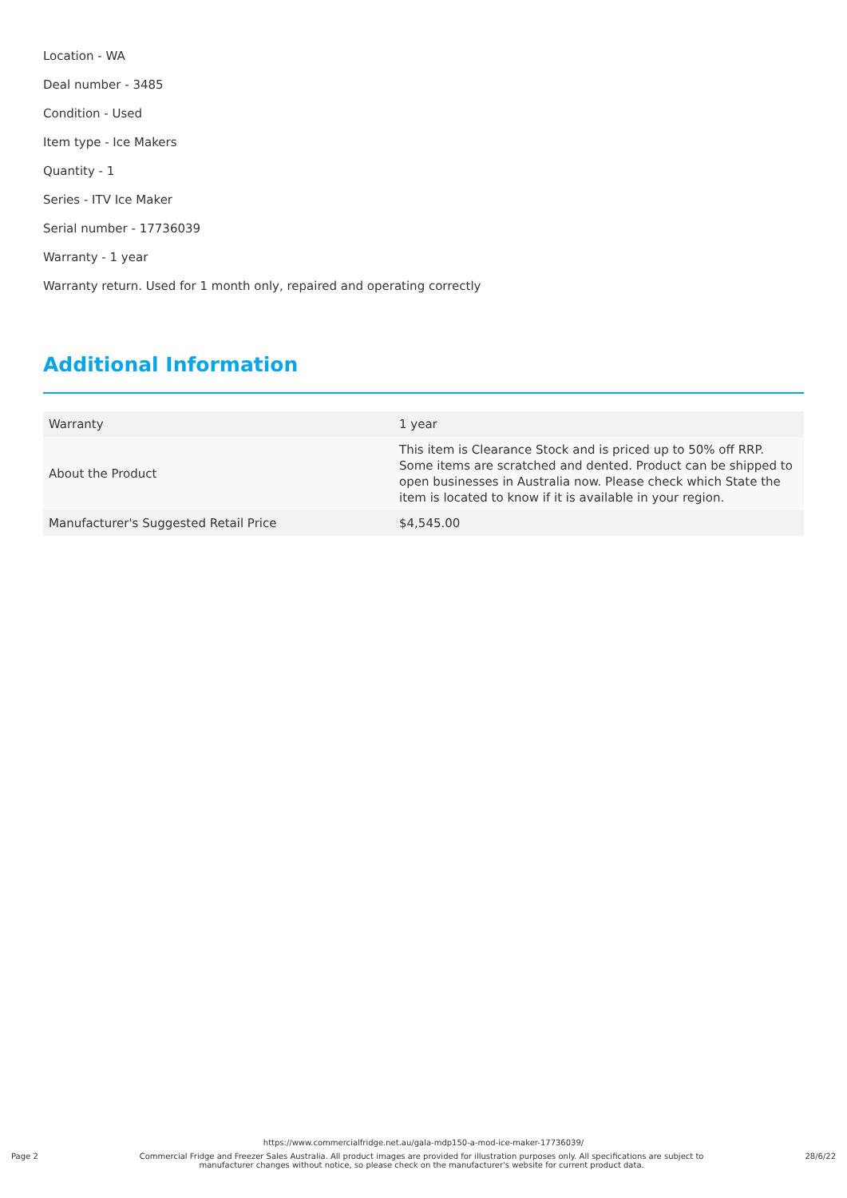Location - WA
Deal number - 3485
Condition - Used
Item type - Ice Makers
Quantity - 1
Series - ITV Ice Maker
Serial number - 17736039
Warranty - 1 year
Warranty return. Used for 1 month only, repaired and operating correctly
Additional Information
| Warranty | 1 year |
| About the Product | This item is Clearance Stock and is priced up to 50% off RRP. Some items are scratched and dented. Product can be shipped to open businesses in Australia now. Please check which State the item is located to know if it is available in your region. |
| Manufacturer's Suggested Retail Price | $4,545.00 |
https://www.commercialfridge.net.au/gala-mdp150-a-mod-ice-maker-17736039/
Page 2 Commercial Fridge and Freezer Sales Australia. All product images are provided for illustration purposes only. All specifications are subject to
manufacturer changes without notice, so please check on the manufacturer's website for current product data. 28/6/22